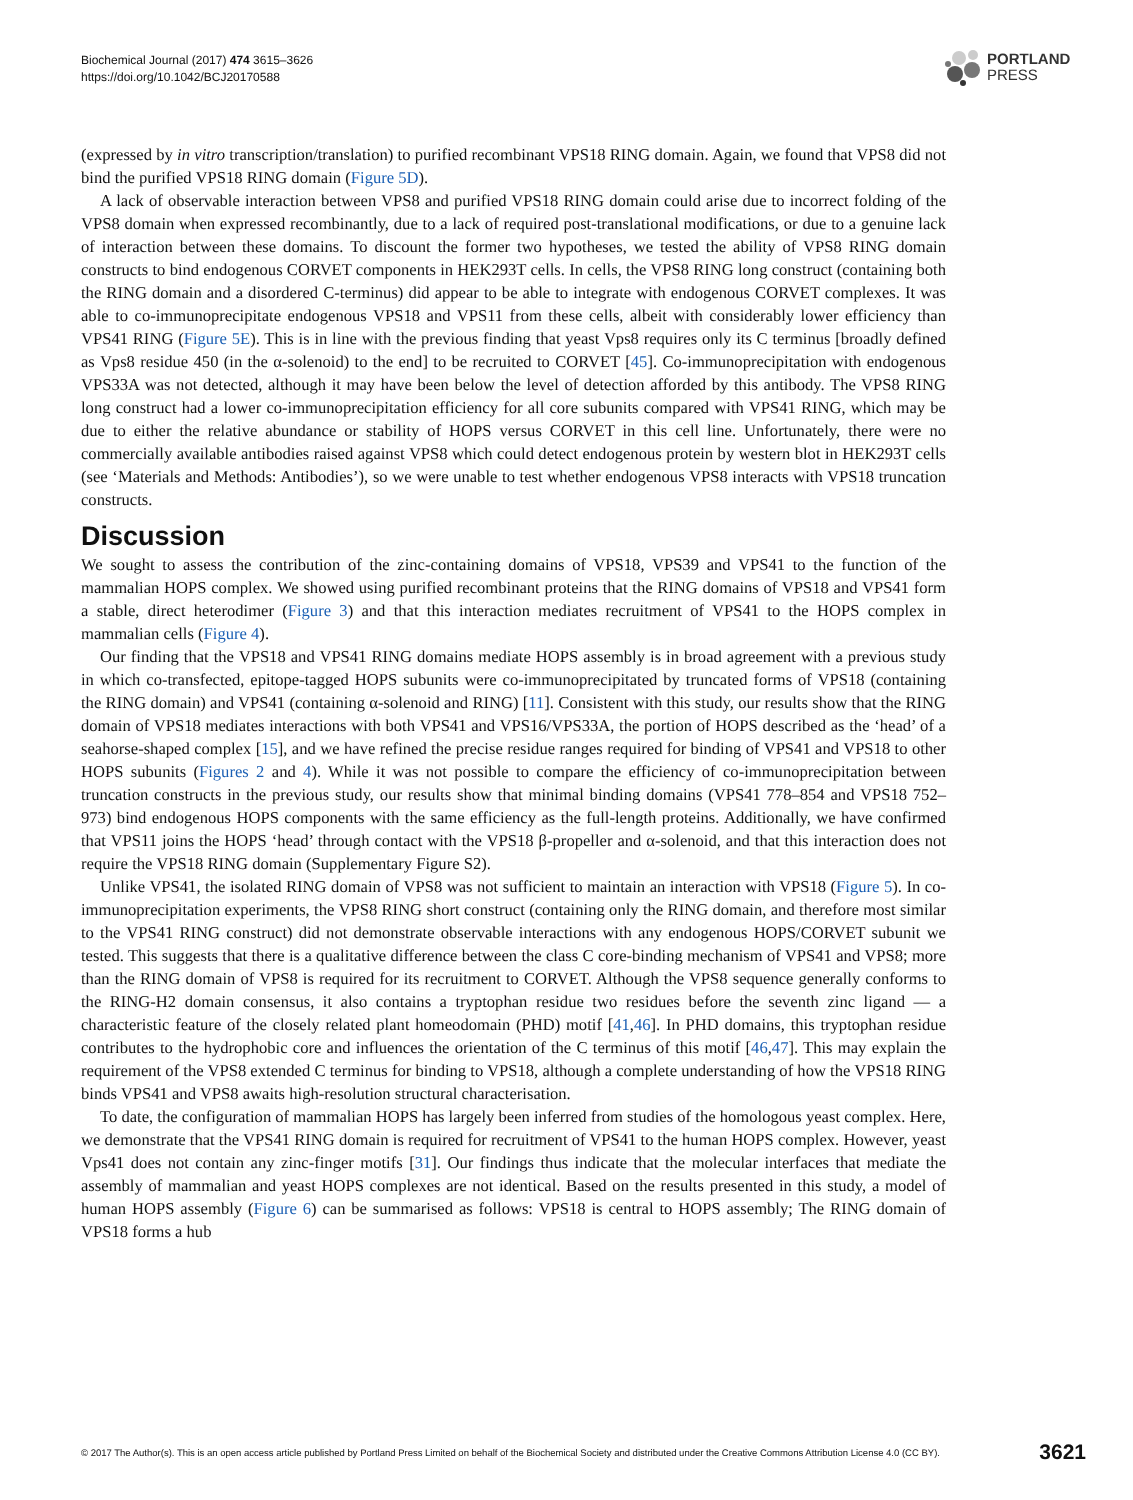Biochemical Journal (2017) 474 3615–3626
https://doi.org/10.1042/BCJ20170588
PORTLAND
PRESS
(expressed by in vitro transcription/translation) to purified recombinant VPS18 RING domain. Again, we found that VPS8 did not bind the purified VPS18 RING domain (Figure 5D).
A lack of observable interaction between VPS8 and purified VPS18 RING domain could arise due to incorrect folding of the VPS8 domain when expressed recombinantly, due to a lack of required post-translational modifications, or due to a genuine lack of interaction between these domains. To discount the former two hypotheses, we tested the ability of VPS8 RING domain constructs to bind endogenous CORVET components in HEK293T cells. In cells, the VPS8 RING long construct (containing both the RING domain and a disordered C-terminus) did appear to be able to integrate with endogenous CORVET complexes. It was able to co-immunoprecipitate endogenous VPS18 and VPS11 from these cells, albeit with considerably lower efficiency than VPS41 RING (Figure 5E). This is in line with the previous finding that yeast Vps8 requires only its C terminus [broadly defined as Vps8 residue 450 (in the α-solenoid) to the end] to be recruited to CORVET [45]. Co-immunoprecipitation with endogenous VPS33A was not detected, although it may have been below the level of detection afforded by this antibody. The VPS8 RING long construct had a lower co-immunoprecipitation efficiency for all core subunits compared with VPS41 RING, which may be due to either the relative abundance or stability of HOPS versus CORVET in this cell line. Unfortunately, there were no commercially available antibodies raised against VPS8 which could detect endogenous protein by western blot in HEK293T cells (see ‘Materials and Methods: Antibodies’), so we were unable to test whether endogenous VPS8 interacts with VPS18 truncation constructs.
Discussion
We sought to assess the contribution of the zinc-containing domains of VPS18, VPS39 and VPS41 to the function of the mammalian HOPS complex. We showed using purified recombinant proteins that the RING domains of VPS18 and VPS41 form a stable, direct heterodimer (Figure 3) and that this interaction mediates recruitment of VPS41 to the HOPS complex in mammalian cells (Figure 4).
Our finding that the VPS18 and VPS41 RING domains mediate HOPS assembly is in broad agreement with a previous study in which co-transfected, epitope-tagged HOPS subunits were co-immunoprecipitated by truncated forms of VPS18 (containing the RING domain) and VPS41 (containing α-solenoid and RING) [11]. Consistent with this study, our results show that the RING domain of VPS18 mediates interactions with both VPS41 and VPS16/VPS33A, the portion of HOPS described as the ‘head’ of a seahorse-shaped complex [15], and we have refined the precise residue ranges required for binding of VPS41 and VPS18 to other HOPS subunits (Figures 2 and 4). While it was not possible to compare the efficiency of co-immunoprecipitation between truncation constructs in the previous study, our results show that minimal binding domains (VPS41 778–854 and VPS18 752–973) bind endogenous HOPS components with the same efficiency as the full-length proteins. Additionally, we have confirmed that VPS11 joins the HOPS ‘head’ through contact with the VPS18 β-propeller and α-solenoid, and that this interaction does not require the VPS18 RING domain (Supplementary Figure S2).
Unlike VPS41, the isolated RING domain of VPS8 was not sufficient to maintain an interaction with VPS18 (Figure 5). In co-immunoprecipitation experiments, the VPS8 RING short construct (containing only the RING domain, and therefore most similar to the VPS41 RING construct) did not demonstrate observable interactions with any endogenous HOPS/CORVET subunit we tested. This suggests that there is a qualitative difference between the class C core-binding mechanism of VPS41 and VPS8; more than the RING domain of VPS8 is required for its recruitment to CORVET. Although the VPS8 sequence generally conforms to the RING-H2 domain consensus, it also contains a tryptophan residue two residues before the seventh zinc ligand — a characteristic feature of the closely related plant homeodomain (PHD) motif [41,46]. In PHD domains, this tryptophan residue contributes to the hydrophobic core and influences the orientation of the C terminus of this motif [46,47]. This may explain the requirement of the VPS8 extended C terminus for binding to VPS18, although a complete understanding of how the VPS18 RING binds VPS41 and VPS8 awaits high-resolution structural characterisation.
To date, the configuration of mammalian HOPS has largely been inferred from studies of the homologous yeast complex. Here, we demonstrate that the VPS41 RING domain is required for recruitment of VPS41 to the human HOPS complex. However, yeast Vps41 does not contain any zinc-finger motifs [31]. Our findings thus indicate that the molecular interfaces that mediate the assembly of mammalian and yeast HOPS complexes are not identical. Based on the results presented in this study, a model of human HOPS assembly (Figure 6) can be summarised as follows: VPS18 is central to HOPS assembly; The RING domain of VPS18 forms a hub
© 2017 The Author(s). This is an open access article published by Portland Press Limited on behalf of the Biochemical Society and distributed under the Creative Commons Attribution License 4.0 (CC BY). 3621